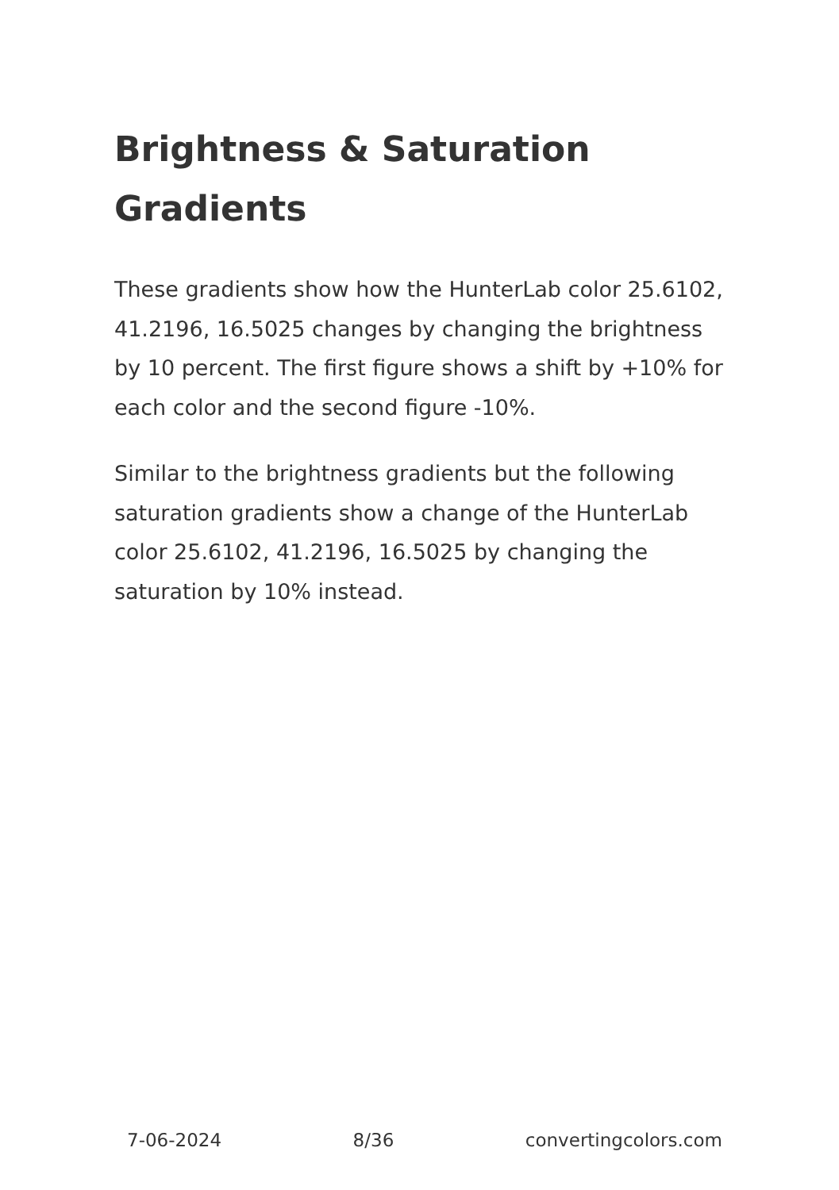Brightness & Saturation Gradients
These gradients show how the HunterLab color 25.6102, 41.2196, 16.5025 changes by changing the brightness by 10 percent. The first figure shows a shift by +10% for each color and the second figure -10%.
Similar to the brightness gradients but the following saturation gradients show a change of the HunterLab color 25.6102, 41.2196, 16.5025 by changing the saturation by 10% instead.
7-06-2024 8/36 convertingcolors.com